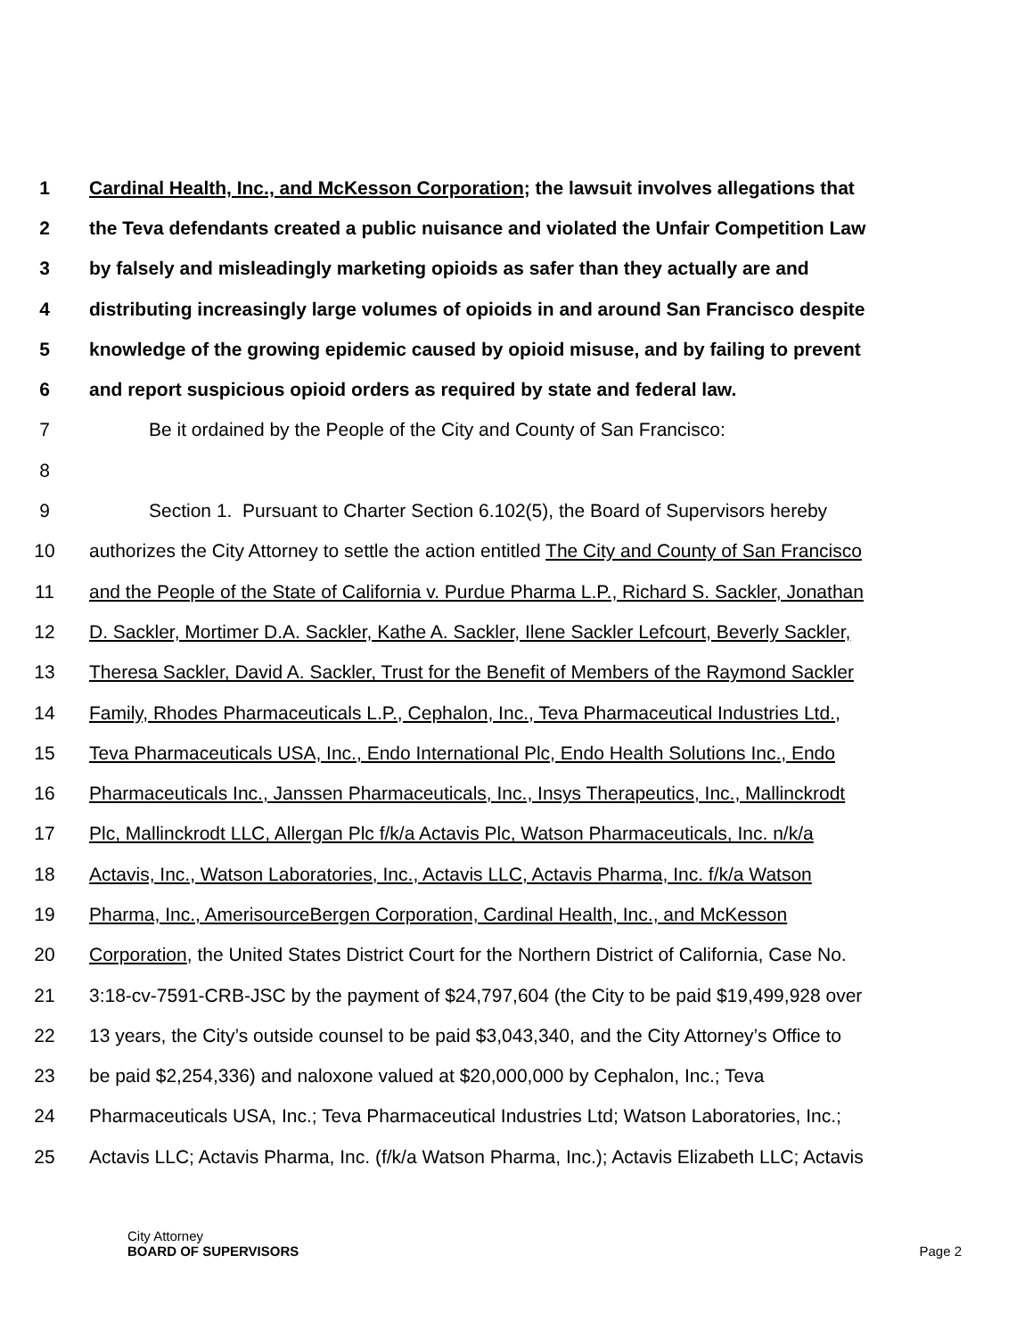1 Cardinal Health, Inc., and McKesson Corporation; the lawsuit involves allegations that
2 the Teva defendants created a public nuisance and violated the Unfair Competition Law
3 by falsely and misleadingly marketing opioids as safer than they actually are and
4 distributing increasingly large volumes of opioids in and around San Francisco despite
5 knowledge of the growing epidemic caused by opioid misuse, and by failing to prevent
6 and report suspicious opioid orders as required by state and federal law.
7 Be it ordained by the People of the City and County of San Francisco:
8
9 Section 1. Pursuant to Charter Section 6.102(5), the Board of Supervisors hereby
10 authorizes the City Attorney to settle the action entitled The City and County of San Francisco
11 and the People of the State of California v. Purdue Pharma L.P., Richard S. Sackler, Jonathan
12 D. Sackler, Mortimer D.A. Sackler, Kathe A. Sackler, Ilene Sackler Lefcourt, Beverly Sackler,
13 Theresa Sackler, David A. Sackler, Trust for the Benefit of Members of the Raymond Sackler
14 Family, Rhodes Pharmaceuticals L.P., Cephalon, Inc., Teva Pharmaceutical Industries Ltd.,
15 Teva Pharmaceuticals USA, Inc., Endo International Plc, Endo Health Solutions Inc., Endo
16 Pharmaceuticals Inc., Janssen Pharmaceuticals, Inc., Insys Therapeutics, Inc., Mallinckrodt
17 Plc, Mallinckrodt LLC, Allergan Plc f/k/a Actavis Plc, Watson Pharmaceuticals, Inc. n/k/a
18 Actavis, Inc., Watson Laboratories, Inc., Actavis LLC, Actavis Pharma, Inc. f/k/a Watson
19 Pharma, Inc., AmerisourceBergen Corporation, Cardinal Health, Inc., and McKesson
20 Corporation, the United States District Court for the Northern District of California, Case No.
21 3:18-cv-7591-CRB-JSC by the payment of $24,797,604 (the City to be paid $19,499,928 over
22 13 years, the City’s outside counsel to be paid $3,043,340, and the City Attorney’s Office to
23 be paid $2,254,336) and naloxone valued at $20,000,000 by Cephalon, Inc.; Teva
24 Pharmaceuticals USA, Inc.; Teva Pharmaceutical Industries Ltd; Watson Laboratories, Inc.;
25 Actavis LLC; Actavis Pharma, Inc. (f/k/a Watson Pharma, Inc.); Actavis Elizabeth LLC; Actavis
City Attorney
BOARD OF SUPERVISORS
Page 2